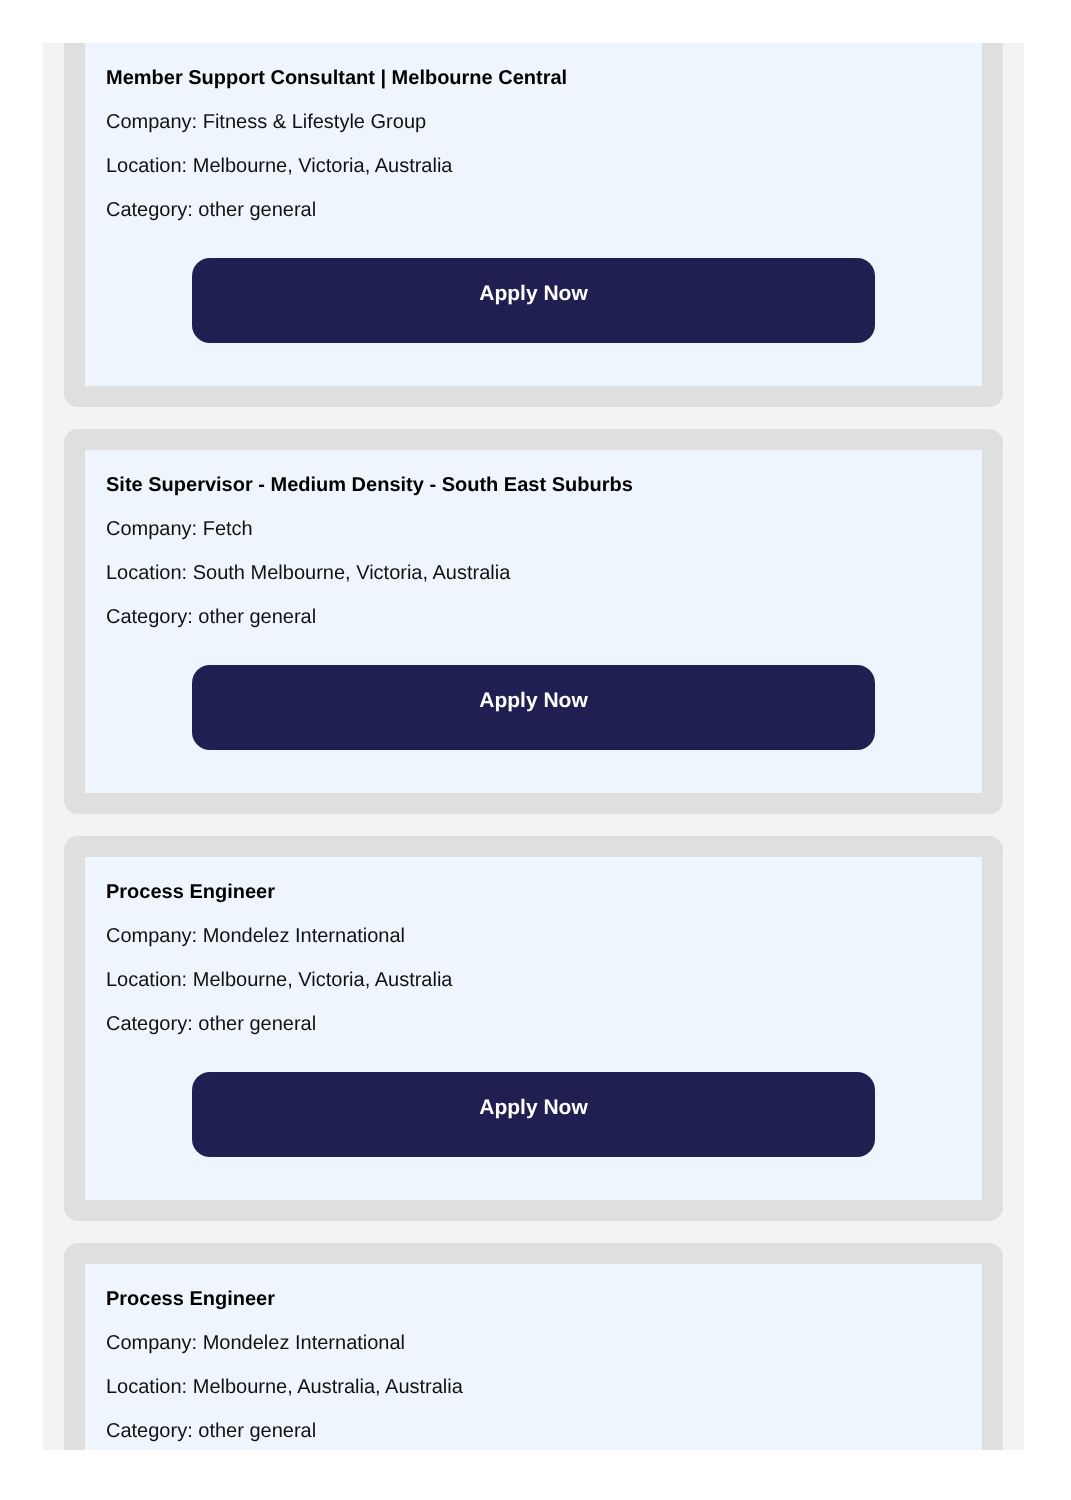Member Support Consultant | Melbourne Central
Company: Fitness & Lifestyle Group
Location: Melbourne, Victoria, Australia
Category: other general
Apply Now
Site Supervisor - Medium Density - South East Suburbs
Company: Fetch
Location: South Melbourne, Victoria, Australia
Category: other general
Apply Now
Process Engineer
Company: Mondelez International
Location: Melbourne, Victoria, Australia
Category: other general
Apply Now
Process Engineer
Company: Mondelez International
Location: Melbourne, Australia, Australia
Category: other general